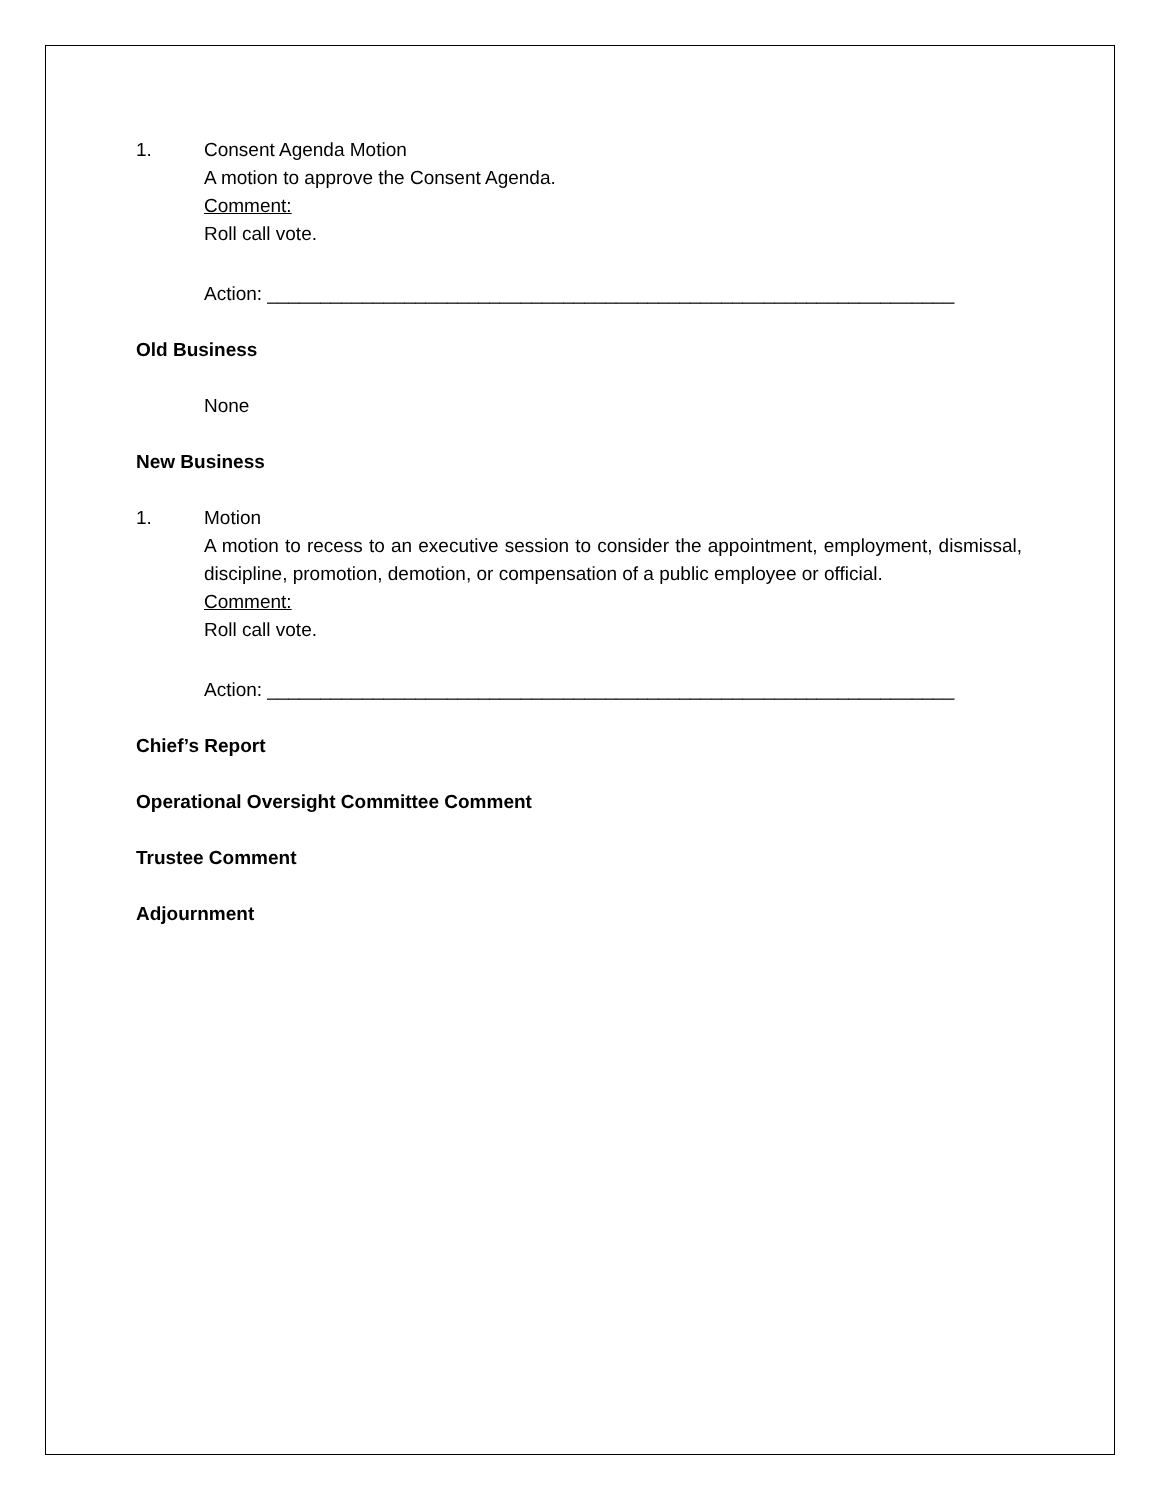1. Consent Agenda Motion
A motion to approve the Consent Agenda.
Comment:
Roll call vote.
Action: _________________________________________________________________
Old Business
None
New Business
1. Motion
A motion to recess to an executive session to consider the appointment, employment, dismissal, discipline, promotion, demotion, or compensation of a public employee or official.
Comment:
Roll call vote.
Action: _________________________________________________________________
Chief’s Report
Operational Oversight Committee Comment
Trustee Comment
Adjournment